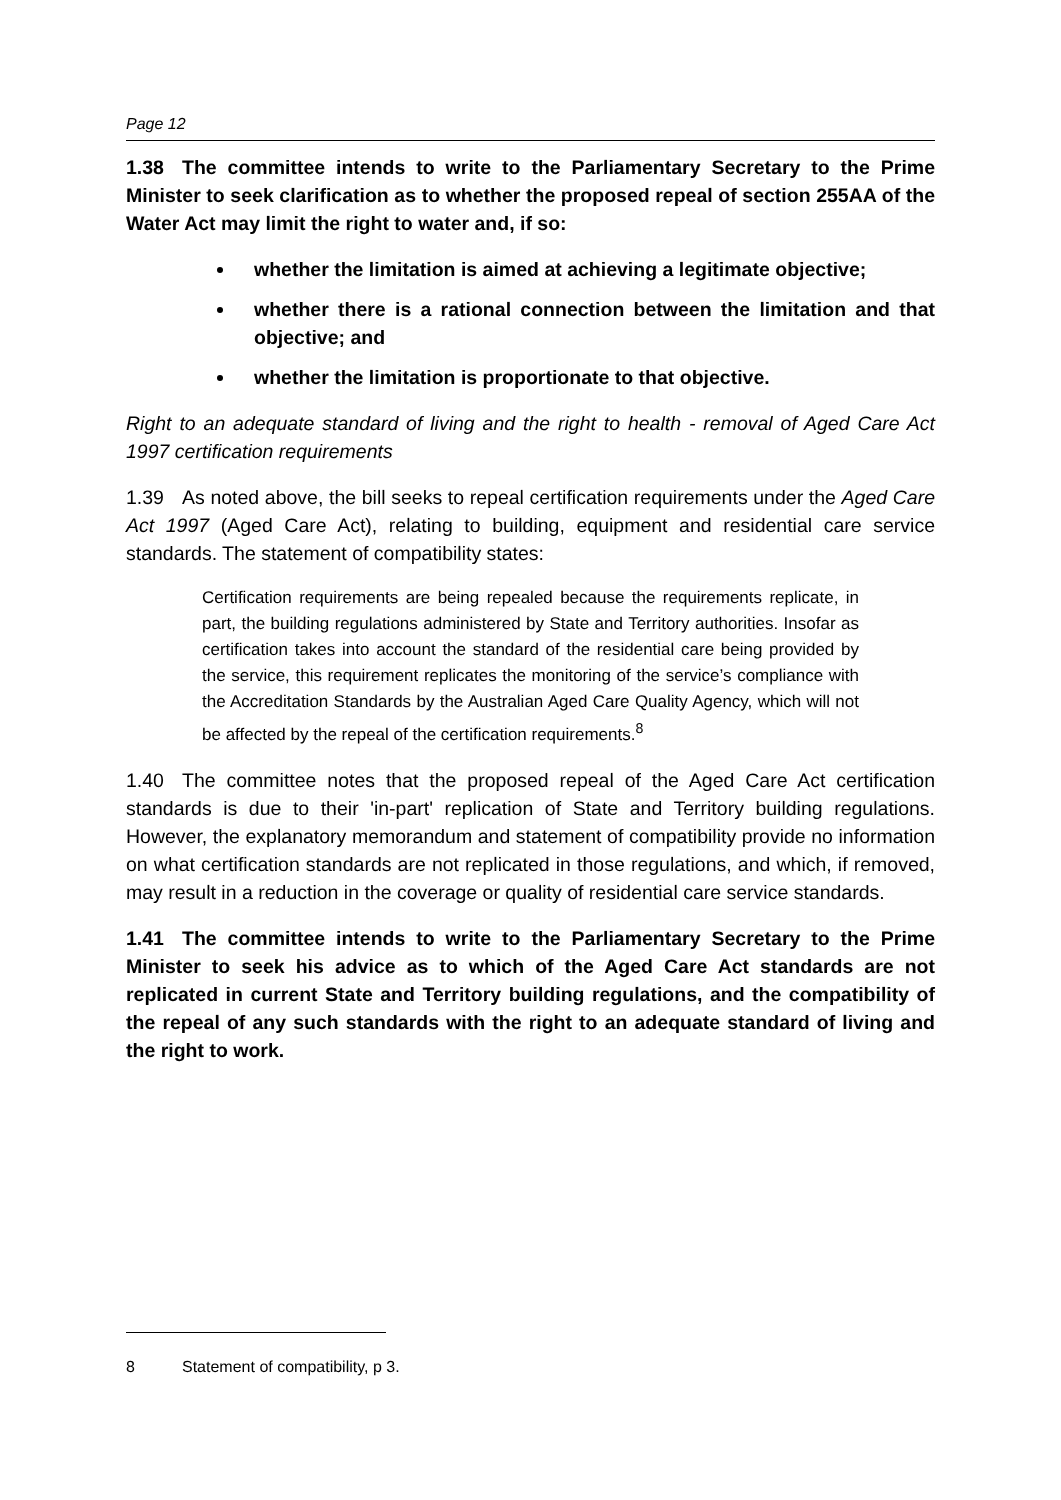Page 12
1.38 The committee intends to write to the Parliamentary Secretary to the Prime Minister to seek clarification as to whether the proposed repeal of section 255AA of the Water Act may limit the right to water and, if so:
whether the limitation is aimed at achieving a legitimate objective;
whether there is a rational connection between the limitation and that objective; and
whether the limitation is proportionate to that objective.
Right to an adequate standard of living and the right to health - removal of Aged Care Act 1997 certification requirements
1.39 As noted above, the bill seeks to repeal certification requirements under the Aged Care Act 1997 (Aged Care Act), relating to building, equipment and residential care service standards. The statement of compatibility states:
Certification requirements are being repealed because the requirements replicate, in part, the building regulations administered by State and Territory authorities. Insofar as certification takes into account the standard of the residential care being provided by the service, this requirement replicates the monitoring of the service’s compliance with the Accreditation Standards by the Australian Aged Care Quality Agency, which will not be affected by the repeal of the certification requirements.<sup>8</sup>
1.40 The committee notes that the proposed repeal of the Aged Care Act certification standards is due to their 'in-part' replication of State and Territory building regulations. However, the explanatory memorandum and statement of compatibility provide no information on what certification standards are not replicated in those regulations, and which, if removed, may result in a reduction in the coverage or quality of residential care service standards.
1.41 The committee intends to write to the Parliamentary Secretary to the Prime Minister to seek his advice as to which of the Aged Care Act standards are not replicated in current State and Territory building regulations, and the compatibility of the repeal of any such standards with the right to an adequate standard of living and the right to work.
8 Statement of compatibility, p 3.